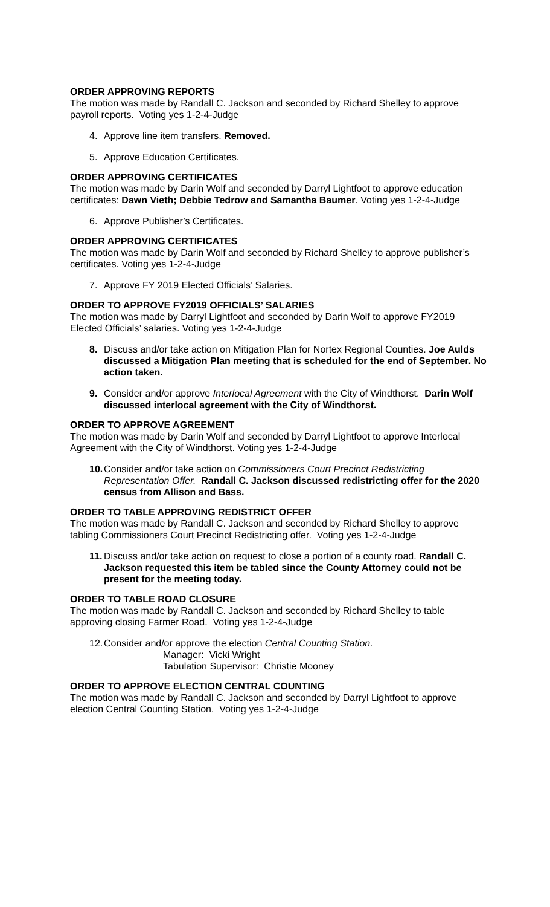ORDER APPROVING REPORTS
The motion was made by Randall C. Jackson and seconded by Richard Shelley to approve payroll reports. Voting yes 1-2-4-Judge
4. Approve line item transfers. Removed.
5. Approve Education Certificates.
ORDER APPROVING CERTIFICATES
The motion was made by Darin Wolf and seconded by Darryl Lightfoot to approve education certificates: Dawn Vieth; Debbie Tedrow and Samantha Baumer. Voting yes 1-2-4-Judge
6. Approve Publisher’s Certificates.
ORDER APPROVING CERTIFICATES
The motion was made by Darin Wolf and seconded by Richard Shelley to approve publisher’s certificates. Voting yes 1-2-4-Judge
7. Approve FY 2019 Elected Officials’ Salaries.
ORDER TO APPROVE FY2019 OFFICIALS’ SALARIES
The motion was made by Darryl Lightfoot and seconded by Darin Wolf to approve FY2019 Elected Officials’ salaries. Voting yes 1-2-4-Judge
8. Discuss and/or take action on Mitigation Plan for Nortex Regional Counties. Joe Aulds discussed a Mitigation Plan meeting that is scheduled for the end of September. No action taken.
9. Consider and/or approve Interlocal Agreement with the City of Windthorst. Darin Wolf discussed interlocal agreement with the City of Windthorst.
ORDER TO APPROVE AGREEMENT
The motion was made by Darin Wolf and seconded by Darryl Lightfoot to approve Interlocal Agreement with the City of Windthorst. Voting yes 1-2-4-Judge
10. Consider and/or take action on Commissioners Court Precinct Redistricting Representation Offer. Randall C. Jackson discussed redistricting offer for the 2020 census from Allison and Bass.
ORDER TO TABLE APPROVING REDISTRICT OFFER
The motion was made by Randall C. Jackson and seconded by Richard Shelley to approve tabling Commissioners Court Precinct Redistricting offer. Voting yes 1-2-4-Judge
11. Discuss and/or take action on request to close a portion of a county road. Randall C. Jackson requested this item be tabled since the County Attorney could not be present for the meeting today.
ORDER TO TABLE ROAD CLOSURE
The motion was made by Randall C. Jackson and seconded by Richard Shelley to table approving closing Farmer Road. Voting yes 1-2-4-Judge
12. Consider and/or approve the election Central Counting Station.
Manager: Vicki Wright
Tabulation Supervisor: Christie Mooney
ORDER TO APPROVE ELECTION CENTRAL COUNTING
The motion was made by Randall C. Jackson and seconded by Darryl Lightfoot to approve election Central Counting Station. Voting yes 1-2-4-Judge